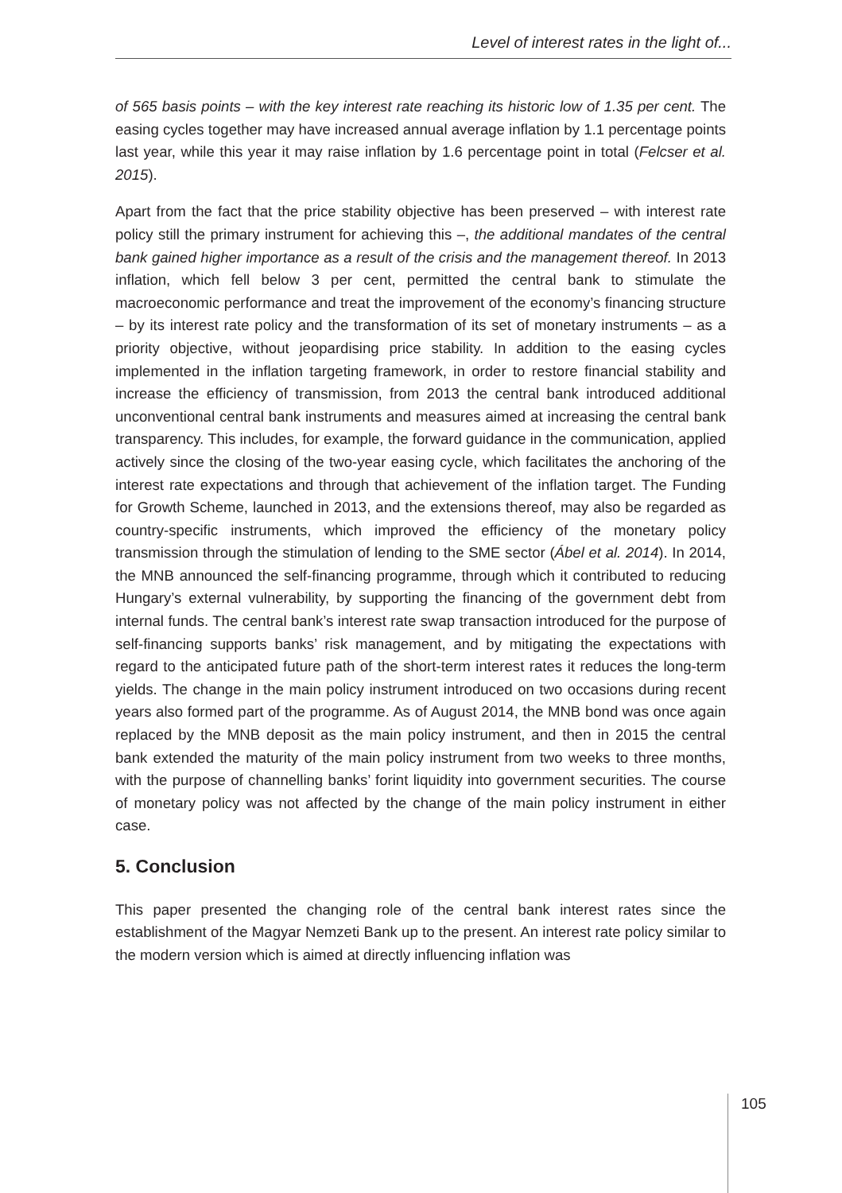Level of interest rates in the light of...
of 565 basis points – with the key interest rate reaching its historic low of 1.35 per cent. The easing cycles together may have increased annual average inflation by 1.1 percentage points last year, while this year it may raise inflation by 1.6 percentage point in total (Felcser et al. 2015).
Apart from the fact that the price stability objective has been preserved – with interest rate policy still the primary instrument for achieving this –, the additional mandates of the central bank gained higher importance as a result of the crisis and the management thereof. In 2013 inflation, which fell below 3 per cent, permitted the central bank to stimulate the macroeconomic performance and treat the improvement of the economy’s financing structure – by its interest rate policy and the transformation of its set of monetary instruments – as a priority objective, without jeopardising price stability. In addition to the easing cycles implemented in the inflation targeting framework, in order to restore financial stability and increase the efficiency of transmission, from 2013 the central bank introduced additional unconventional central bank instruments and measures aimed at increasing the central bank transparency. This includes, for example, the forward guidance in the communication, applied actively since the closing of the two-year easing cycle, which facilitates the anchoring of the interest rate expectations and through that achievement of the inflation target. The Funding for Growth Scheme, launched in 2013, and the extensions thereof, may also be regarded as country-specific instruments, which improved the efficiency of the monetary policy transmission through the stimulation of lending to the SME sector (Ábel et al. 2014). In 2014, the MNB announced the self-financing programme, through which it contributed to reducing Hungary’s external vulnerability, by supporting the financing of the government debt from internal funds. The central bank’s interest rate swap transaction introduced for the purpose of self-financing supports banks’ risk management, and by mitigating the expectations with regard to the anticipated future path of the short-term interest rates it reduces the long-term yields. The change in the main policy instrument introduced on two occasions during recent years also formed part of the programme. As of August 2014, the MNB bond was once again replaced by the MNB deposit as the main policy instrument, and then in 2015 the central bank extended the maturity of the main policy instrument from two weeks to three months, with the purpose of channelling banks’ forint liquidity into government securities. The course of monetary policy was not affected by the change of the main policy instrument in either case.
5. Conclusion
This paper presented the changing role of the central bank interest rates since the establishment of the Magyar Nemzeti Bank up to the present. An interest rate policy similar to the modern version which is aimed at directly influencing inflation was
105